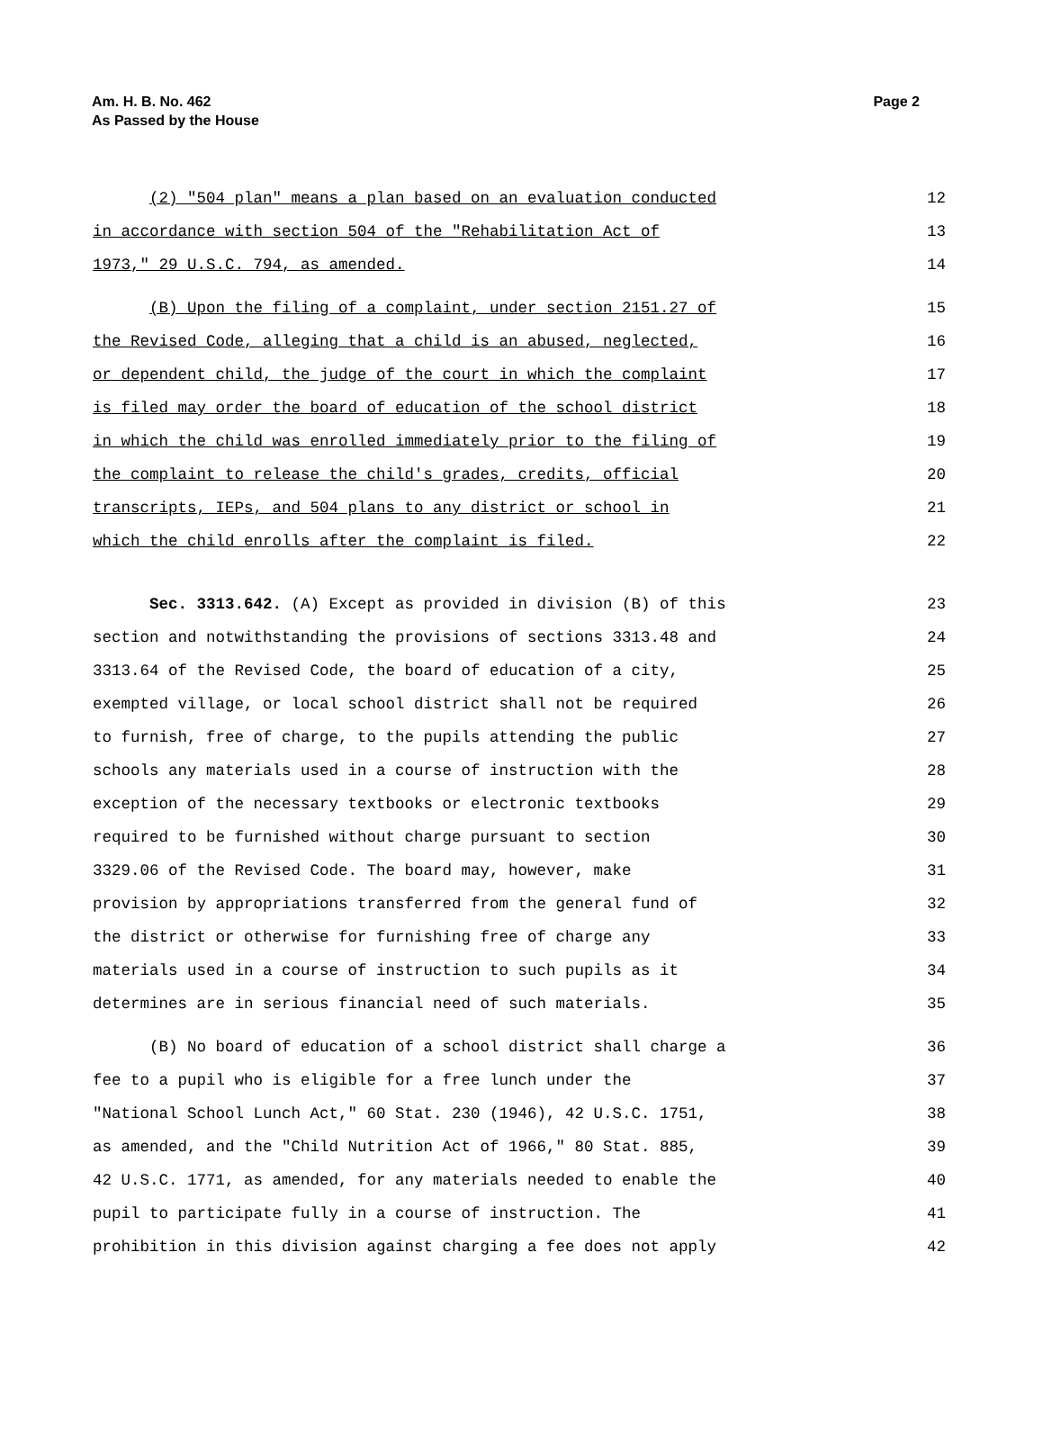Page 2 Am. H. B. No. 462
As Passed by the House
(2) "504 plan" means a plan based on an evaluation conducted
12
in accordance with section 504 of the "Rehabilitation Act of
13
1973," 29 U.S.C. 794, as amended.
14
(B) Upon the filing of a complaint, under section 2151.27 of
15
the Revised Code, alleging that a child is an abused, neglected,
16
or dependent child, the judge of the court in which the complaint
17
is filed may order the board of education of the school district
18
in which the child was enrolled immediately prior to the filing of
19
the complaint to release the child's grades, credits, official
20
transcripts, IEPs, and 504 plans to any district or school in
21
which the child enrolls after the complaint is filed.
22
Sec. 3313.642. (A) Except as provided in division (B) of this
23
section and notwithstanding the provisions of sections 3313.48 and
24
3313.64 of the Revised Code, the board of education of a city,
25
exempted village, or local school district shall not be required
26
to furnish, free of charge, to the pupils attending the public
27
schools any materials used in a course of instruction with the
28
exception of the necessary textbooks or electronic textbooks
29
required to be furnished without charge pursuant to section
30
3329.06 of the Revised Code. The board may, however, make
31
provision by appropriations transferred from the general fund of
32
the district or otherwise for furnishing free of charge any
33
materials used in a course of instruction to such pupils as it
34
determines are in serious financial need of such materials.
35
(B) No board of education of a school district shall charge a
36
fee to a pupil who is eligible for a free lunch under the
37
"National School Lunch Act," 60 Stat. 230 (1946), 42 U.S.C. 1751,
38
as amended, and the "Child Nutrition Act of 1966," 80 Stat. 885,
39
42 U.S.C. 1771, as amended, for any materials needed to enable the
40
pupil to participate fully in a course of instruction. The
41
prohibition in this division against charging a fee does not apply
42